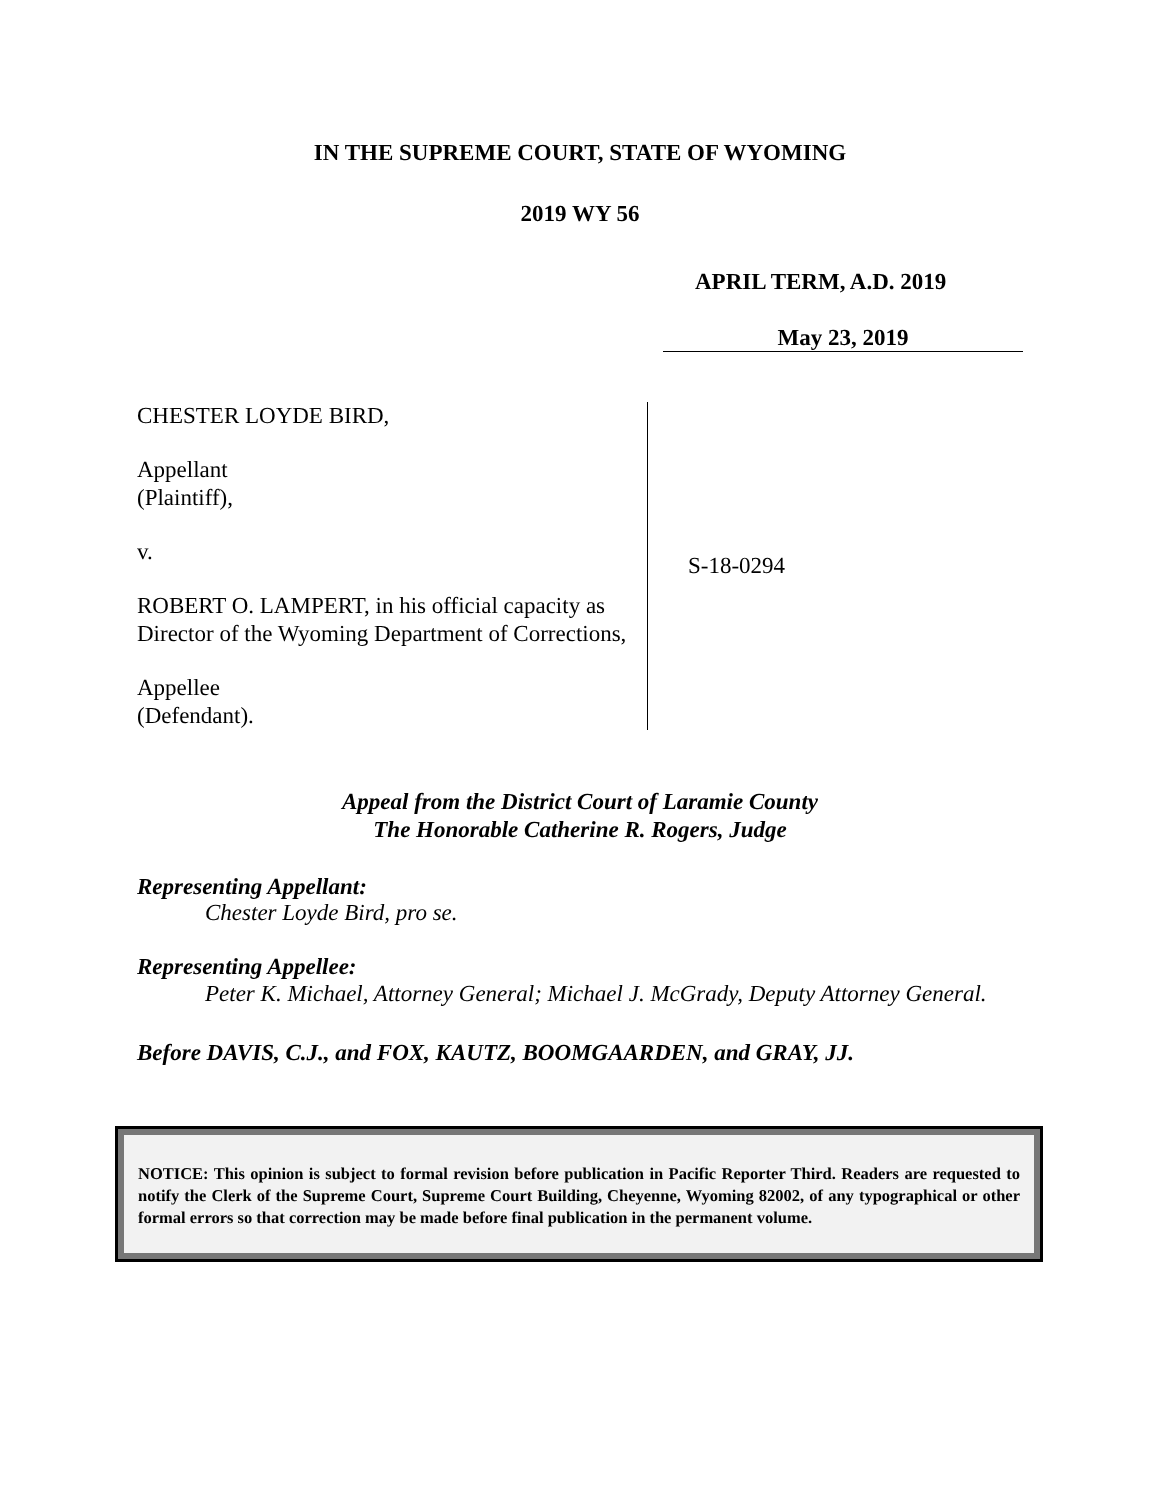IN THE SUPREME COURT, STATE OF WYOMING
2019 WY 56
APRIL TERM, A.D. 2019
May 23, 2019
CHESTER LOYDE BIRD,
Appellant
(Plaintiff),
v.
ROBERT O. LAMPERT, in his official capacity as Director of the Wyoming Department of Corrections,
Appellee
(Defendant).
S-18-0294
Appeal from the District Court of Laramie County
The Honorable Catherine R. Rogers, Judge
Representing Appellant:
Chester Loyde Bird, pro se.
Representing Appellee:
Peter K. Michael, Attorney General; Michael J. McGrady, Deputy Attorney General.
Before DAVIS, C.J., and FOX, KAUTZ, BOOMGAARDEN, and GRAY, JJ.
NOTICE: This opinion is subject to formal revision before publication in Pacific Reporter Third. Readers are requested to notify the Clerk of the Supreme Court, Supreme Court Building, Cheyenne, Wyoming 82002, of any typographical or other formal errors so that correction may be made before final publication in the permanent volume.